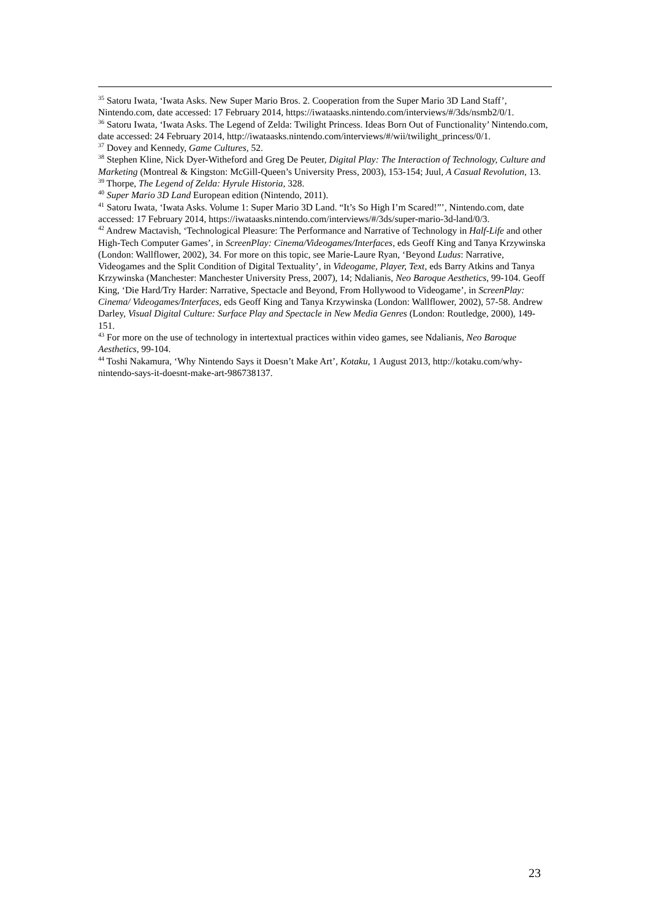<sup>35</sup> Satoru Iwata, ‘Iwata Asks. New Super Mario Bros. 2. Cooperation from the Super Mario 3D Land Staff’, Nintendo.com, date accessed: 17 February 2014, https://iwataasks.nintendo.com/interviews/#/3ds/nsmb2/0/1.
<sup>36</sup> Satoru Iwata, ‘Iwata Asks. The Legend of Zelda: Twilight Princess. Ideas Born Out of Functionality’ Nintendo.com, date accessed: 24 February 2014, http://iwataasks.nintendo.com/interviews/#/wii/twilight_princess/0/1.
<sup>37</sup> Dovey and Kennedy, Game Cultures, 52.
<sup>38</sup> Stephen Kline, Nick Dyer-Witheford and Greg De Peuter, Digital Play: The Interaction of Technology, Culture and Marketing (Montreal & Kingston: McGill-Queen’s University Press, 2003), 153-154; Juul, A Casual Revolution, 13.
<sup>39</sup> Thorpe, The Legend of Zelda: Hyrule Historia, 328.
<sup>40</sup> Super Mario 3D Land European edition (Nintendo, 2011).
<sup>41</sup> Satoru Iwata, ‘Iwata Asks. Volume 1: Super Mario 3D Land. “It’s So High I’m Scared!”’, Nintendo.com, date accessed: 17 February 2014, https://iwataasks.nintendo.com/interviews/#/3ds/super-mario-3d-land/0/3.
<sup>42</sup> Andrew Mactavish, ‘Technological Pleasure: The Performance and Narrative of Technology in Half-Life and other High-Tech Computer Games’, in ScreenPlay: Cinema/Videogames/Interfaces, eds Geoff King and Tanya Krzywinska (London: Wallflower, 2002), 34. For more on this topic, see Marie-Laure Ryan, ‘Beyond Ludus: Narrative, Videogames and the Split Condition of Digital Textuality’, in Videogame, Player, Text, eds Barry Atkins and Tanya Krzywinska (Manchester: Manchester University Press, 2007), 14; Ndalianis, Neo Baroque Aesthetics, 99-104. Geoff King, ‘Die Hard/Try Harder: Narrative, Spectacle and Beyond, From Hollywood to Videogame’, in ScreenPlay: Cinema/ Videogames/Interfaces, eds Geoff King and Tanya Krzywinska (London: Wallflower, 2002), 57-58. Andrew Darley, Visual Digital Culture: Surface Play and Spectacle in New Media Genres (London: Routledge, 2000), 149-151.
<sup>43</sup> For more on the use of technology in intertextual practices within video games, see Ndalianis, Neo Baroque Aesthetics, 99-104.
<sup>44</sup> Toshi Nakamura, ‘Why Nintendo Says it Doesn’t Make Art’, Kotaku, 1 August 2013, http://kotaku.com/why-nintendo-says-it-doesnt-make-art-986738137.
23